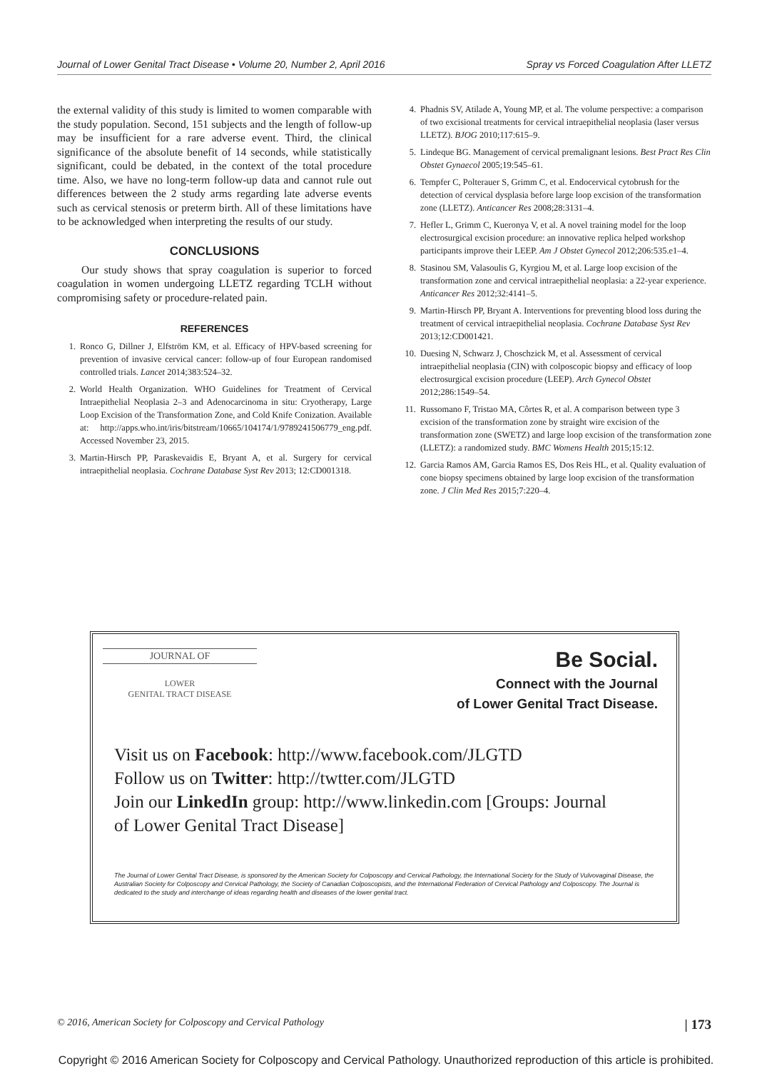Journal of Lower Genital Tract Disease • Volume 20, Number 2, April 2016 Spray vs Forced Coagulation After LLETZ
the external validity of this study is limited to women comparable with the study population. Second, 151 subjects and the length of follow-up may be insufficient for a rare adverse event. Third, the clinical significance of the absolute benefit of 14 seconds, while statistically significant, could be debated, in the context of the total procedure time. Also, we have no long-term follow-up data and cannot rule out differences between the 2 study arms regarding late adverse events such as cervical stenosis or preterm birth. All of these limitations have to be acknowledged when interpreting the results of our study.
CONCLUSIONS
Our study shows that spray coagulation is superior to forced coagulation in women undergoing LLETZ regarding TCLH without compromising safety or procedure-related pain.
REFERENCES
1. Ronco G, Dillner J, Elfström KM, et al. Efficacy of HPV-based screening for prevention of invasive cervical cancer: follow-up of four European randomised controlled trials. Lancet 2014;383:524–32.
2. World Health Organization. WHO Guidelines for Treatment of Cervical Intraepithelial Neoplasia 2–3 and Adenocarcinoma in situ: Cryotherapy, Large Loop Excision of the Transformation Zone, and Cold Knife Conization. Available at: http://apps.who.int/iris/bitstream/10665/104174/1/9789241506779_eng.pdf. Accessed November 23, 2015.
3. Martin-Hirsch PP, Paraskevaidis E, Bryant A, et al. Surgery for cervical intraepithelial neoplasia. Cochrane Database Syst Rev 2013; 12:CD001318.
4. Phadnis SV, Atilade A, Young MP, et al. The volume perspective: a comparison of two excisional treatments for cervical intraepithelial neoplasia (laser versus LLETZ). BJOG 2010;117:615–9.
5. Lindeque BG. Management of cervical premalignant lesions. Best Pract Res Clin Obstet Gynaecol 2005;19:545–61.
6. Tempfer C, Polterauer S, Grimm C, et al. Endocervical cytobrush for the detection of cervical dysplasia before large loop excision of the transformation zone (LLETZ). Anticancer Res 2008;28:3131–4.
7. Hefler L, Grimm C, Kueronya V, et al. A novel training model for the loop electrosurgical excision procedure: an innovative replica helped workshop participants improve their LEEP. Am J Obstet Gynecol 2012;206:535.e1–4.
8. Stasinou SM, Valasoulis G, Kyrgiou M, et al. Large loop excision of the transformation zone and cervical intraepithelial neoplasia: a 22-year experience. Anticancer Res 2012;32:4141–5.
9. Martin-Hirsch PP, Bryant A. Interventions for preventing blood loss during the treatment of cervical intraepithelial neoplasia. Cochrane Database Syst Rev 2013;12:CD001421.
10. Duesing N, Schwarz J, Choschzick M, et al. Assessment of cervical intraepithelial neoplasia (CIN) with colposcopic biopsy and efficacy of loop electrosurgical excision procedure (LEEP). Arch Gynecol Obstet 2012;286:1549–54.
11. Russomano F, Tristao MA, Côrtes R, et al. A comparison between type 3 excision of the transformation zone by straight wire excision of the transformation zone (SWETZ) and large loop excision of the transformation zone (LLETZ): a randomized study. BMC Womens Health 2015;15:12.
12. Garcia Ramos AM, Garcia Ramos ES, Dos Reis HL, et al. Quality evaluation of cone biopsy specimens obtained by large loop excision of the transformation zone. J Clin Med Res 2015;7:220–4.
JOURNAL OF
LOWER
GENITAL TRACT DISEASE
Be Social.
Connect with the Journal
of Lower Genital Tract Disease.
Visit us on Facebook: http://www.facebook.com/JLGTD
Follow us on Twitter: http://twtter.com/JLGTD
Join our LinkedIn group: http://www.linkedin.com [Groups: Journal
of Lower Genital Tract Disease]
The Journal of Lower Genital Tract Disease, is sponsored by the American Society for Colposcopy and Cervical Pathology, the International Society for the Study of Vulvovaginal Disease, the Australian Society for Colposcopy and Cervical Pathology, the Society of Canadian Colposcopists, and the International Federation of Cervical Pathology and Colposcopy. The Journal is dedicated to the study and interchange of ideas regarding health and diseases of the lower genital tract.
© 2016, American Society for Colposcopy and Cervical Pathology | 173
Copyright © 2016 American Society for Colposcopy and Cervical Pathology. Unauthorized reproduction of this article is prohibited.